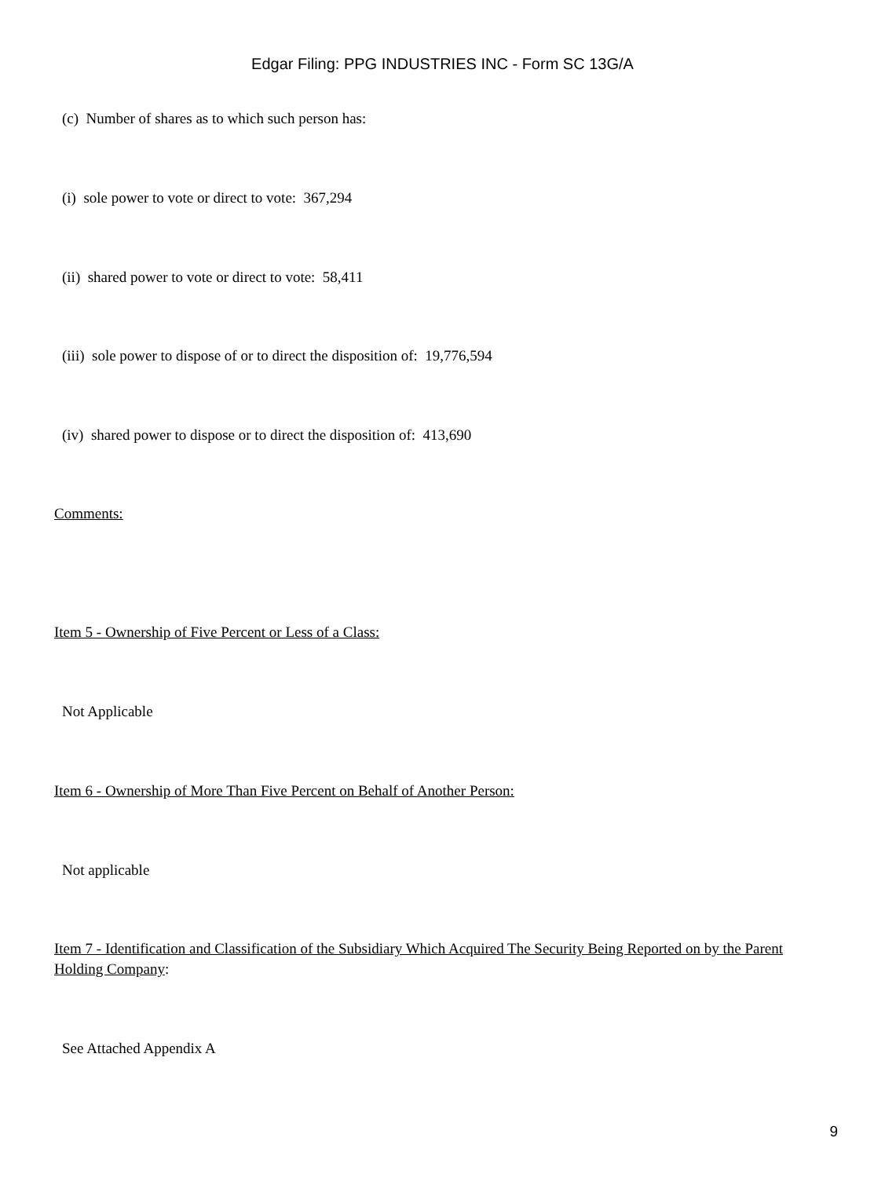Edgar Filing: PPG INDUSTRIES INC - Form SC 13G/A
(c) Number of shares as to which such person has:
(i) sole power to vote or direct to vote: 367,294
(ii) shared power to vote or direct to vote: 58,411
(iii) sole power to dispose of or to direct the disposition of: 19,776,594
(iv) shared power to dispose or to direct the disposition of: 413,690
Comments:
Item 5 - Ownership of Five Percent or Less of a Class:
Not Applicable
Item 6 - Ownership of More Than Five Percent on Behalf of Another Person:
Not applicable
Item 7 - Identification and Classification of the Subsidiary Which Acquired The Security Being Reported on by the Parent Holding Company:
See Attached Appendix A
9